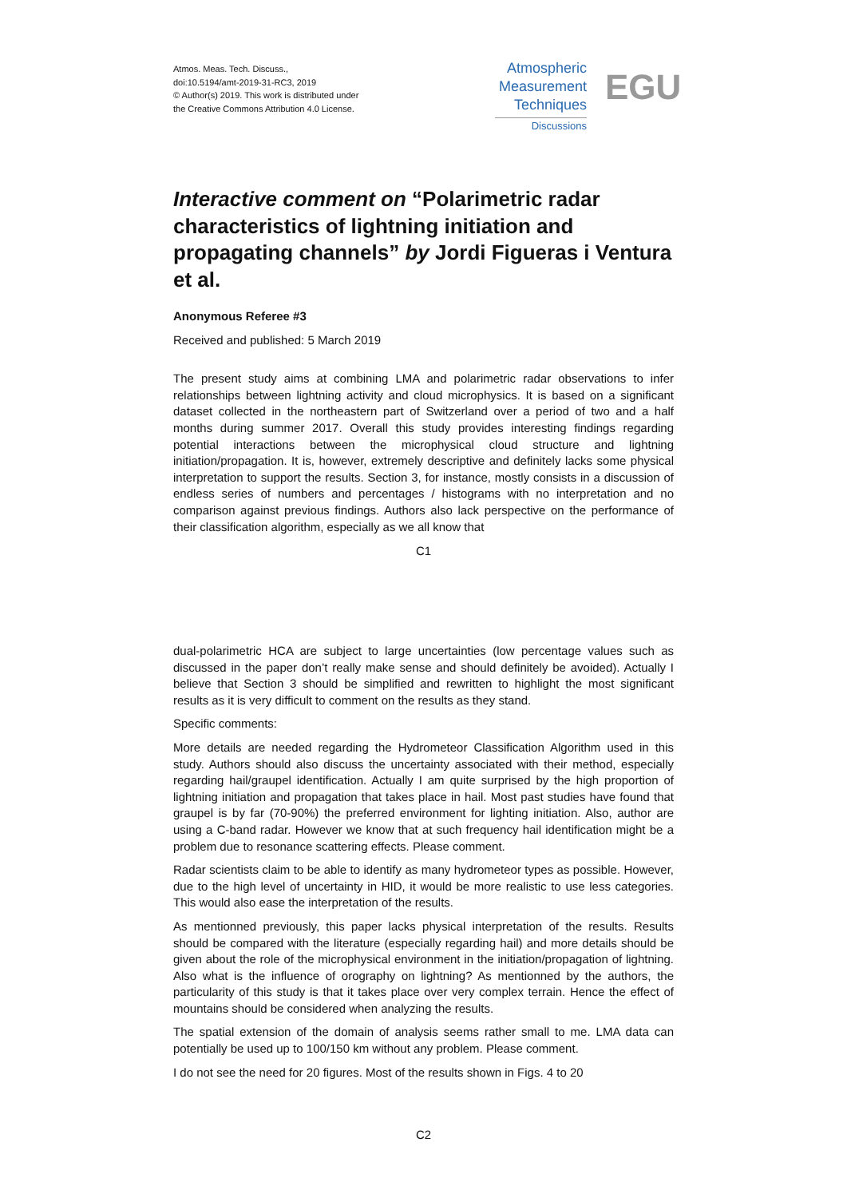Atmos. Meas. Tech. Discuss.,
doi:10.5194/amt-2019-31-RC3, 2019
© Author(s) 2019. This work is distributed under
the Creative Commons Attribution 4.0 License.
Atmospheric
Measurement
Techniques
Discussions
EGU
Interactive comment on “Polarimetric radar characteristics of lightning initiation and propagating channels” by Jordi Figueras i Ventura et al.
Anonymous Referee #3
Received and published: 5 March 2019
The present study aims at combining LMA and polarimetric radar observations to infer relationships between lightning activity and cloud microphysics. It is based on a significant dataset collected in the northeastern part of Switzerland over a period of two and a half months during summer 2017. Overall this study provides interesting findings regarding potential interactions between the microphysical cloud structure and lightning initiation/propagation. It is, however, extremely descriptive and definitely lacks some physical interpretation to support the results. Section 3, for instance, mostly consists in a discussion of endless series of numbers and percentages / histograms with no interpretation and no comparison against previous findings. Authors also lack perspective on the performance of their classification algorithm, especially as we all know that
C1
dual-polarimetric HCA are subject to large uncertainties (low percentage values such as discussed in the paper don’t really make sense and should definitely be avoided). Actually I believe that Section 3 should be simplified and rewritten to highlight the most significant results as it is very difficult to comment on the results as they stand.
Specific comments:
More details are needed regarding the Hydrometeor Classification Algorithm used in this study. Authors should also discuss the uncertainty associated with their method, especially regarding hail/graupel identification. Actually I am quite surprised by the high proportion of lightning initiation and propagation that takes place in hail. Most past studies have found that graupel is by far (70-90%) the preferred environment for lighting initiation. Also, author are using a C-band radar. However we know that at such frequency hail identification might be a problem due to resonance scattering effects. Please comment.
Radar scientists claim to be able to identify as many hydrometeor types as possible. However, due to the high level of uncertainty in HID, it would be more realistic to use less categories. This would also ease the interpretation of the results.
As mentionned previously, this paper lacks physical interpretation of the results. Results should be compared with the literature (especially regarding hail) and more details should be given about the role of the microphysical environment in the initiation/propagation of lightning. Also what is the influence of orography on lightning? As mentionned by the authors, the particularity of this study is that it takes place over very complex terrain. Hence the effect of mountains should be considered when analyzing the results.
The spatial extension of the domain of analysis seems rather small to me. LMA data can potentially be used up to 100/150 km without any problem. Please comment.
I do not see the need for 20 figures. Most of the results shown in Figs. 4 to 20
C2